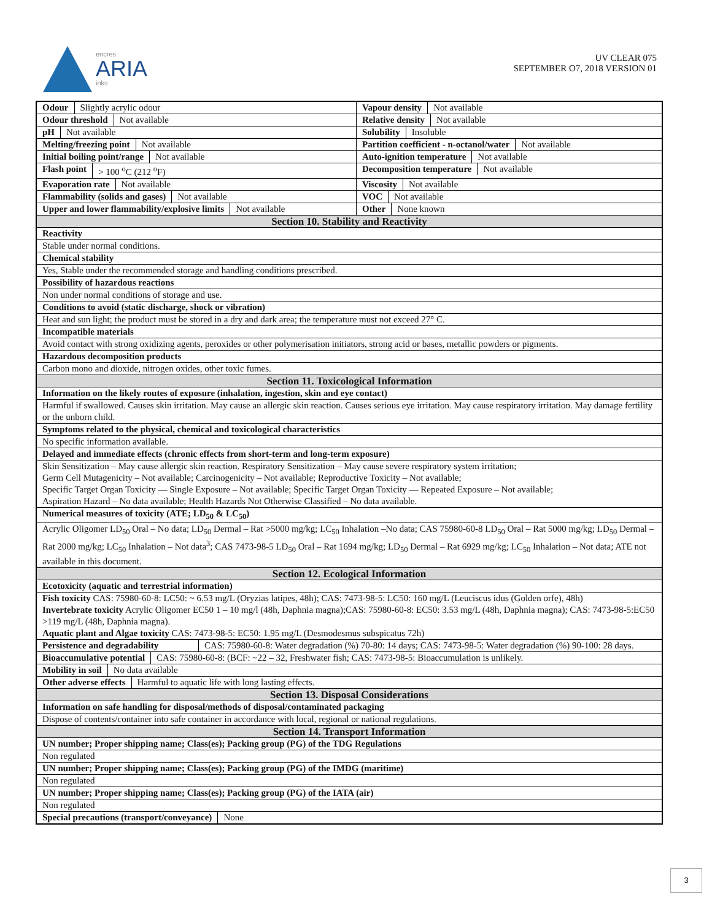encres
ARIA
inks
UV CLEAR 075
SEPTEMBER O7, 2018 VERSION 01
| Odour Slightly acrylic odour | Vapour density Not available |
| Odour threshold Not available | Relative density Not available |
| pH Not available | Solubility Insoluble |
| Melting/freezing point Not available | Partition coefficient - n-octanol/water Not available |
| Initial boiling point/range Not available | Auto-ignition temperature Not available |
| Flash point > 100 <sup>o</sup>C (212 <sup>o</sup>F) | Decomposition temperature Not available |
| Evaporation rate Not available | Viscosity Not available |
| Flammability (solids and gases) Not available | VOC Not available |
| Upper and lower flammability/explosive limits Not available | Other None known |
| Section 10. Stability and Reactivity | |
| Reactivity | |
| Stable under normal conditions. | |
| Chemical stability | |
| Yes, Stable under the recommended storage and handling conditions prescribed. | |
| Possibility of hazardous reactions | |
| Non under normal conditions of storage and use. | |
| Conditions to avoid (static discharge, shock or vibration) | |
| Heat and sun light; the product must be stored in a dry and dark area; the temperature must not exceed 27° C. | |
| Incompatible materials | |
| Avoid contact with strong oxidizing agents, peroxides or other polymerisation initiators, strong acid or bases, metallic powders or pigments. | |
| Hazardous decomposition products | |
| Carbon mono and dioxide, nitrogen oxides, other toxic fumes. | |
| Section 11. Toxicological Information | |
| Information on the likely routes of exposure (inhalation, ingestion, skin and eye contact) | |
| Harmful if swallowed. Causes skin irritation. May cause an allergic skin reaction. Causes serious eye irritation. May cause respiratory irritation. May damage fertility or the unborn child. | |
| Symptoms related to the physical, chemical and toxicological characteristics | |
| No specific information available. | |
| Delayed and immediate effects (chronic effects from short-term and long-term exposure) | |
| Skin Sensitization – May cause allergic skin reaction. Respiratory Sensitization – May cause severe respiratory system irritation; Germ Cell Mutagenicity – Not available; Carcinogenicity – Not available; Reproductive Toxicity – Not available; Specific Target Organ Toxicity — Single Exposure – Not available; Specific Target Organ Toxicity — Repeated Exposure – Not available; Aspiration Hazard – No data available; Health Hazards Not Otherwise Classified – No data available. | |
| Numerical measures of toxicity (ATE; LD<sub>50</sub> & LC<sub>50</sub>) | |
| Acrylic Oligomer LD<sub>50</sub> Oral – No data; LD<sub>50</sub> Dermal – Rat >5000 mg/kg; LC<sub>50</sub> Inhalation –No data; CAS 75980-60-8 LD<sub>50</sub> Oral – Rat 5000 mg/kg; LD<sub>50</sub> Dermal – Rat 2000 mg/kg; LC<sub>50</sub> Inhalation – Not data<sup>3</sup>; CAS 7473-98-5 LD<sub>50</sub> Oral – Rat 1694 mg/kg; LD<sub>50</sub> Dermal – Rat 6929 mg/kg; LC<sub>50</sub> Inhalation – Not data; ATE not available in this document. | |
| Section 12. Ecological Information | |
| Ecotoxicity (aquatic and terrestrial information) | |
| Fish toxicity CAS: 75980-60-8: LC50: ~ 6.53 mg/L (Oryzias latipes, 48h); CAS: 7473-98-5: LC50: 160 mg/L (Leuciscus idus (Golden orfe), 48h) Invertebrate toxicity Acrylic Oligomer EC50 1 – 10 mg/l (48h, Daphnia magna);CAS: 75980-60-8: EC50: 3.53 mg/L (48h, Daphnia magna); CAS: 7473-98-5:EC50 >119 mg/L (48h, Daphnia magna). Aquatic plant and Algae toxicity CAS: 7473-98-5: EC50: 1.95 mg/L (Desmodesmus subspicatus 72h) | |
| Persistence and degradability CAS: 75980-60-8: Water degradation (%) 70-80: 14 days; CAS: 7473-98-5: Water degradation (%) 90-100: 28 days. | |
| Bioaccumulative potential CAS: 75980-60-8: (BCF: ~22 – 32, Freshwater fish; CAS: 7473-98-5: Bioaccumulation is unlikely. | |
| Mobility in soil No data available | |
| Other adverse effects Harmful to aquatic life with long lasting effects. | |
| Section 13. Disposal Considerations | |
| Information on safe handling for disposal/methods of disposal/contaminated packaging | |
| Dispose of contents/container into safe container in accordance with local, regional or national regulations. | |
| Section 14. Transport Information | |
| UN number; Proper shipping name; Class(es); Packing group (PG) of the TDG Regulations | |
| Non regulated | |
| UN number; Proper shipping name; Class(es); Packing group (PG) of the IMDG (maritime) | |
| Non regulated | |
| UN number; Proper shipping name; Class(es); Packing group (PG) of the IATA (air) | |
| Non regulated | |
| Special precautions (transport/conveyance) None | |
3